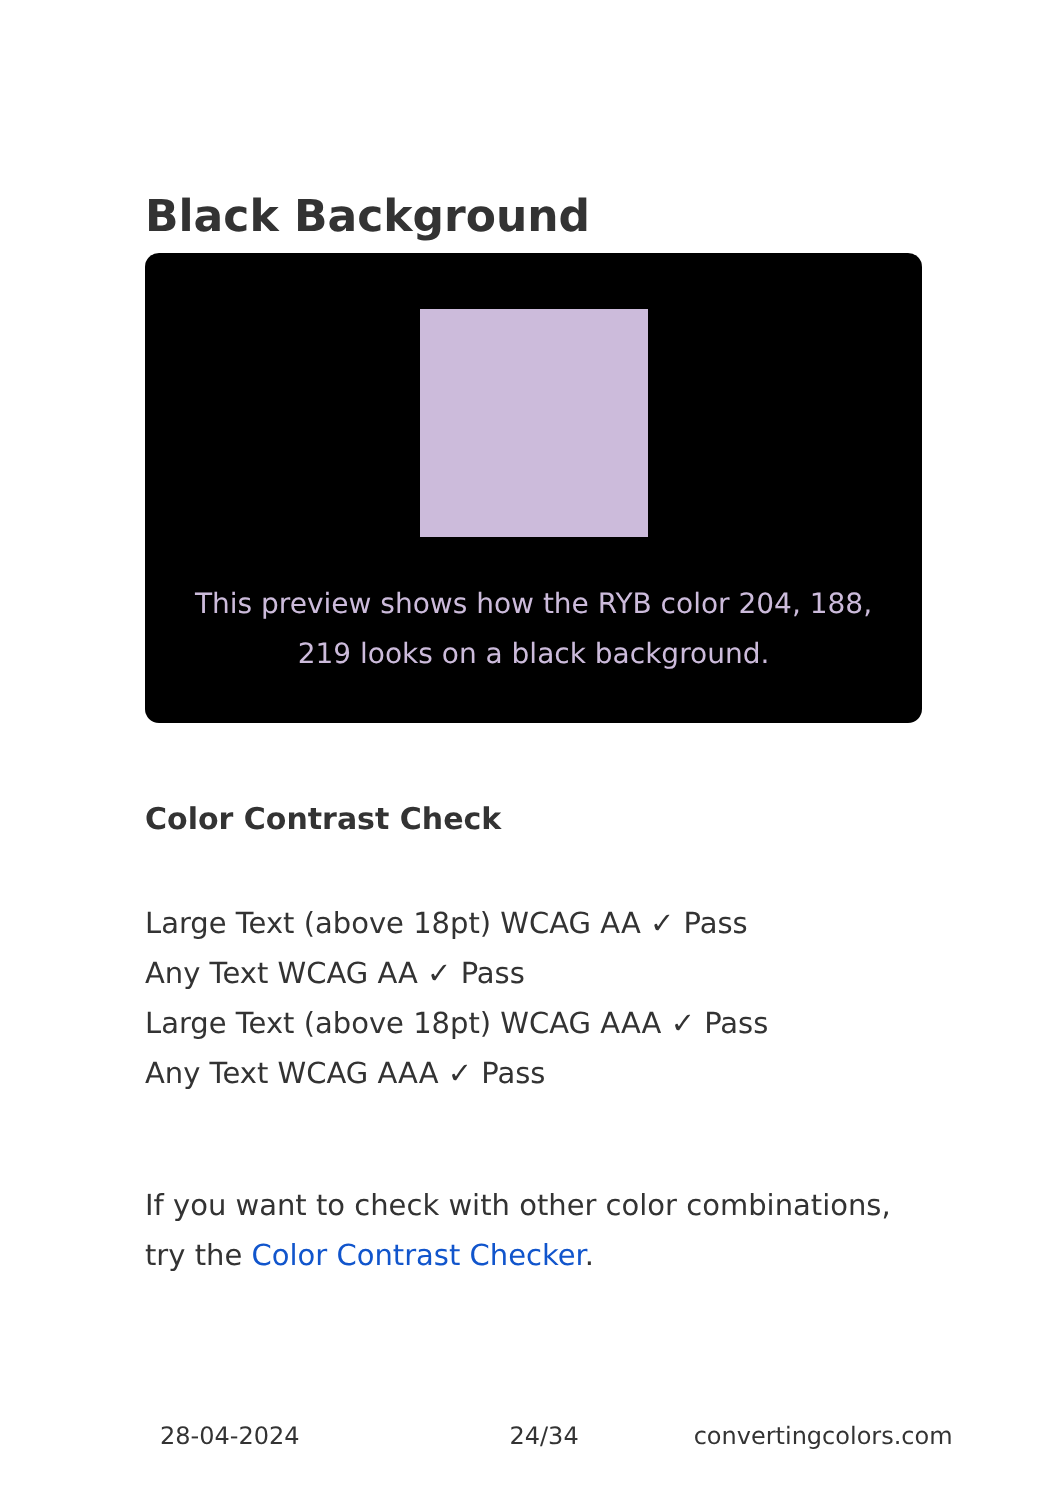Black Background
This preview shows how the RYB color 204, 188, 219 looks on a black background.
Color Contrast Check
Large Text (above 18pt) WCAG AA ✓ Pass
Any Text WCAG AA ✓ Pass
Large Text (above 18pt) WCAG AAA ✓ Pass
Any Text WCAG AAA ✓ Pass
If you want to check with other color combinations, try the Color Contrast Checker.
28-04-2024 24/34 convertingcolors.com